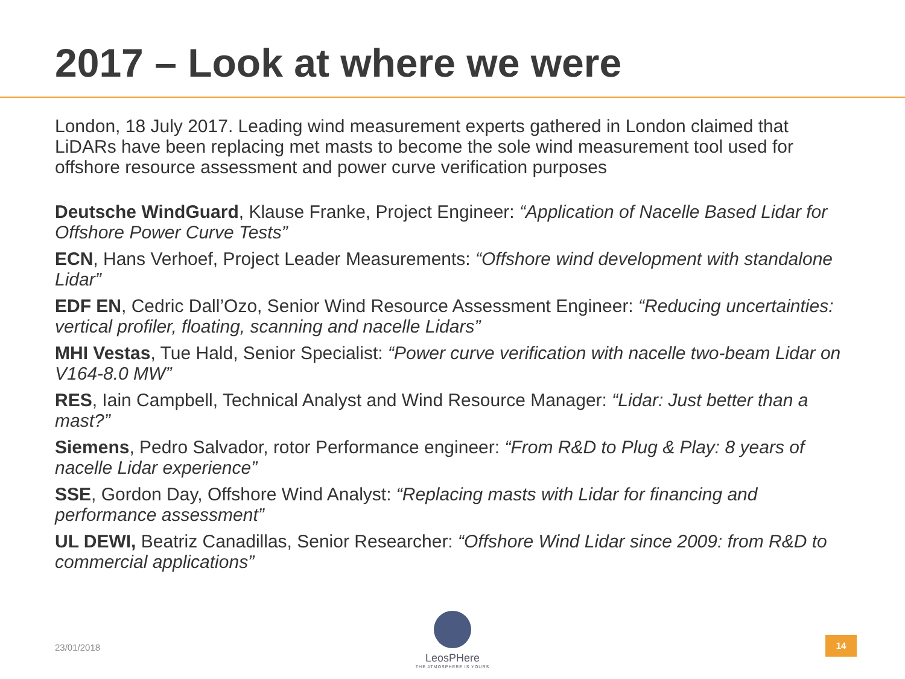2017 – Look at where we were
London, 18 July 2017. Leading wind measurement experts gathered in London claimed that LiDARs have been replacing met masts to become the sole wind measurement tool used for offshore resource assessment and power curve verification purposes
Deutsche WindGuard, Klause Franke, Project Engineer: “Application of Nacelle Based Lidar for Offshore Power Curve Tests”
ECN, Hans Verhoef, Project Leader Measurements: “Offshore wind development with standalone Lidar”
EDF EN, Cedric Dall’Ozo, Senior Wind Resource Assessment Engineer: “Reducing uncertainties: vertical profiler, floating, scanning and nacelle Lidars”
MHI Vestas, Tue Hald, Senior Specialist: “Power curve verification with nacelle two-beam Lidar on V164-8.0 MW”
RES, Iain Campbell, Technical Analyst and Wind Resource Manager: “Lidar: Just better than a mast?”
Siemens, Pedro Salvador, rotor Performance engineer: “From R&D to Plug & Play: 8 years of nacelle Lidar experience”
SSE, Gordon Day, Offshore Wind Analyst: “Replacing masts with Lidar for financing and performance assessment”
UL DEWI, Beatriz Canadillas, Senior Researcher: “Offshore Wind Lidar since 2009: from R&D to commercial applications”
23/01/2018
LeosPHere
THE ATMOSPHERE IS YOURS
14